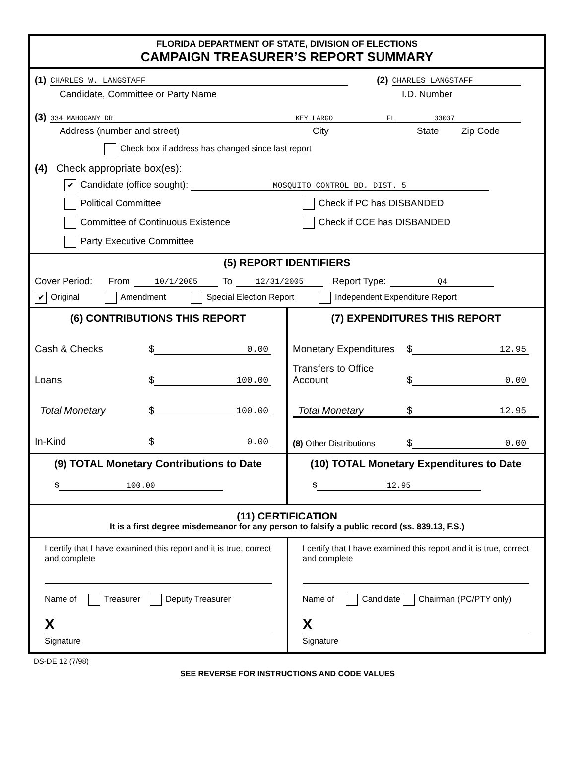FLORIDA DEPARTMENT OF STATE, DIVISION OF ELECTIONS
CAMPAIGN TREASURER’S REPORT SUMMARY
(1) CHARLES W. LANGSTAFF (2) CHARLES LANGSTAFF
Candidate, Committee or Party Name I.D. Number
(3) 334 MAHOGANY DR KEY LARGO FL 33037
Address (number and street) City State Zip Code
Check box if address has changed since last report
(4) Check appropriate box(es):
✔ Candidate (office sought): MOSQUITO CONTROL BD. DIST. 5
Political Committee Check if PC has DISBANDED
Committee of Continuous Existence Check if CCE has DISBANDED
Party Executive Committee
(5) REPORT IDENTIFIERS
Cover Period: From 10/1/2005 To 12/31/2005 Report Type: Q4
✔ Original Amendment Special Election Report Independent Expenditure Report
(6) CONTRIBUTIONS THIS REPORT
Cash & Checks $ 0.00
Loans $ 100.00
Total Monetary $ 100.00
In-Kind $ 0.00
(7) EXPENDITURES THIS REPORT
Monetary Expenditures $ 12.95
Transfers to Office Account $ 0.00
Total Monetary $ 12.95
(8) Other Distributions $ 0.00
(9) TOTAL Monetary Contributions to Date
$ 100.00
(10) TOTAL Monetary Expenditures to Date
$ 12.95
(11) CERTIFICATION
It is a first degree misdemeanor for any person to falsify a public record (ss. 839.13, F.S.)
I certify that I have examined this report and it is true, correct and complete
Name of Treasurer Deputy Treasurer
X
Signature
I certify that I have examined this report and it is true, correct and complete
Name of Candidate Chairman (PC/PTY only)
X
Signature
DS-DE 12 (7/98)
SEE REVERSE FOR INSTRUCTIONS AND CODE VALUES